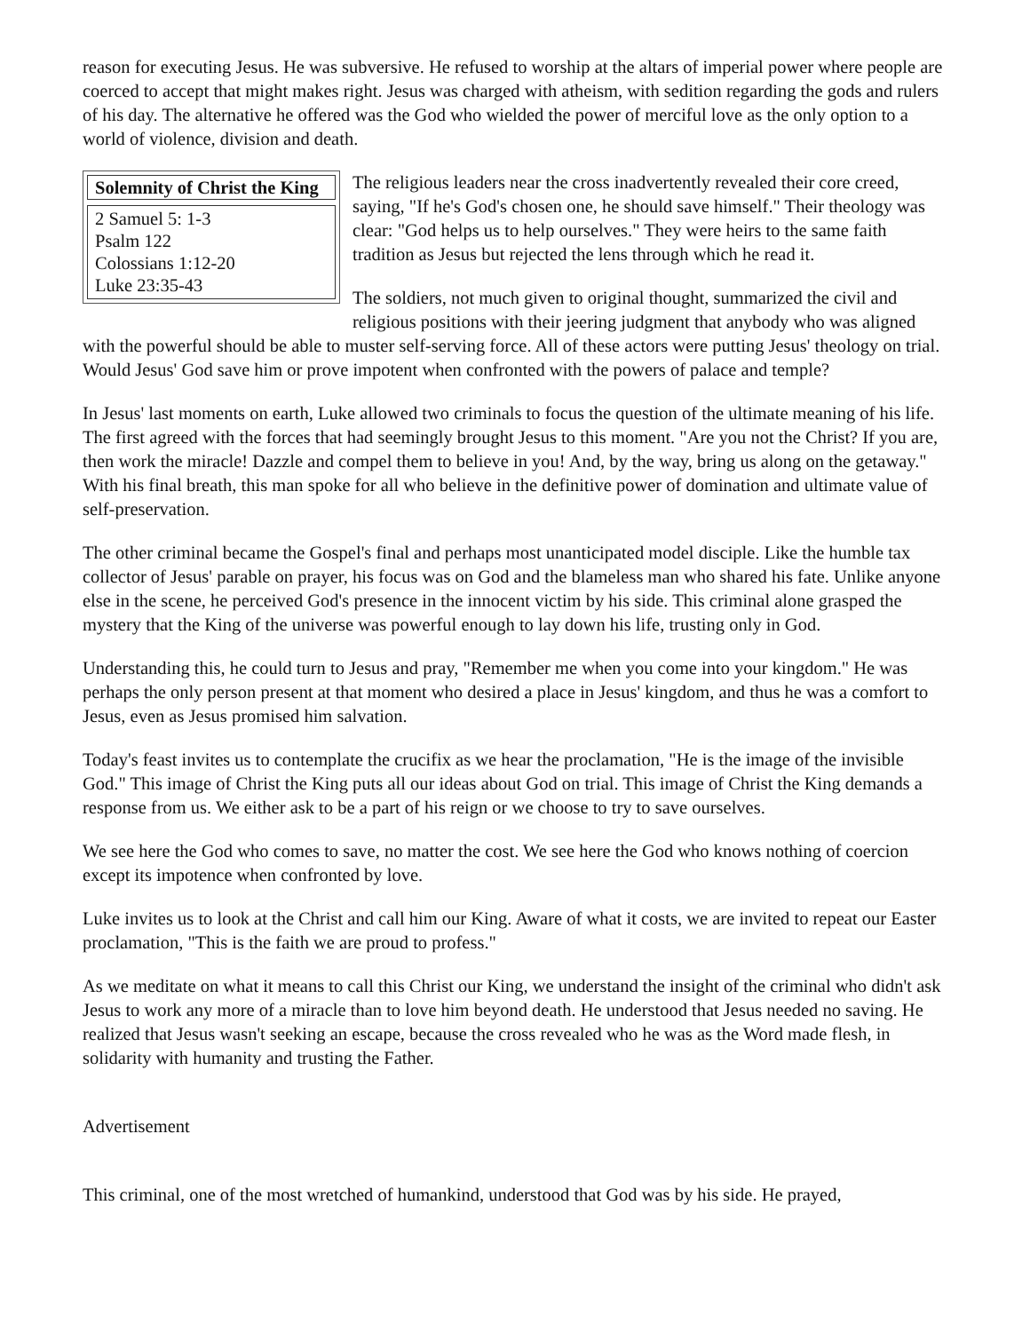reason for executing Jesus. He was subversive. He refused to worship at the altars of imperial power where people are coerced to accept that might makes right. Jesus was charged with atheism, with sedition regarding the gods and rulers of his day. The alternative he offered was the God who wielded the power of merciful love as the only option to a world of violence, division and death.
Solemnity of Christ the King
2 Samuel 5: 1-3
Psalm 122
Colossians 1:12-20
Luke 23:35-43
The religious leaders near the cross inadvertently revealed their core creed, saying, "If he's God's chosen one, he should save himself." Their theology was clear: "God helps us to help ourselves." They were heirs to the same faith tradition as Jesus but rejected the lens through which he read it.
The soldiers, not much given to original thought, summarized the civil and religious positions with their jeering judgment that anybody who was aligned with the powerful should be able to muster self-serving force. All of these actors were putting Jesus' theology on trial. Would Jesus' God save him or prove impotent when confronted with the powers of palace and temple?
In Jesus' last moments on earth, Luke allowed two criminals to focus the question of the ultimate meaning of his life. The first agreed with the forces that had seemingly brought Jesus to this moment. "Are you not the Christ? If you are, then work the miracle! Dazzle and compel them to believe in you! And, by the way, bring us along on the getaway." With his final breath, this man spoke for all who believe in the definitive power of domination and ultimate value of self-preservation.
The other criminal became the Gospel's final and perhaps most unanticipated model disciple. Like the humble tax collector of Jesus' parable on prayer, his focus was on God and the blameless man who shared his fate. Unlike anyone else in the scene, he perceived God's presence in the innocent victim by his side. This criminal alone grasped the mystery that the King of the universe was powerful enough to lay down his life, trusting only in God.
Understanding this, he could turn to Jesus and pray, "Remember me when you come into your kingdom." He was perhaps the only person present at that moment who desired a place in Jesus' kingdom, and thus he was a comfort to Jesus, even as Jesus promised him salvation.
Today's feast invites us to contemplate the crucifix as we hear the proclamation, "He is the image of the invisible God." This image of Christ the King puts all our ideas about God on trial. This image of Christ the King demands a response from us. We either ask to be a part of his reign or we choose to try to save ourselves.
We see here the God who comes to save, no matter the cost. We see here the God who knows nothing of coercion except its impotence when confronted by love.
Luke invites us to look at the Christ and call him our King. Aware of what it costs, we are invited to repeat our Easter proclamation, "This is the faith we are proud to profess."
As we meditate on what it means to call this Christ our King, we understand the insight of the criminal who didn't ask Jesus to work any more of a miracle than to love him beyond death. He understood that Jesus needed no saving. He realized that Jesus wasn't seeking an escape, because the cross revealed who he was as the Word made flesh, in solidarity with humanity and trusting the Father.
Advertisement
This criminal, one of the most wretched of humankind, understood that God was by his side. He prayed,